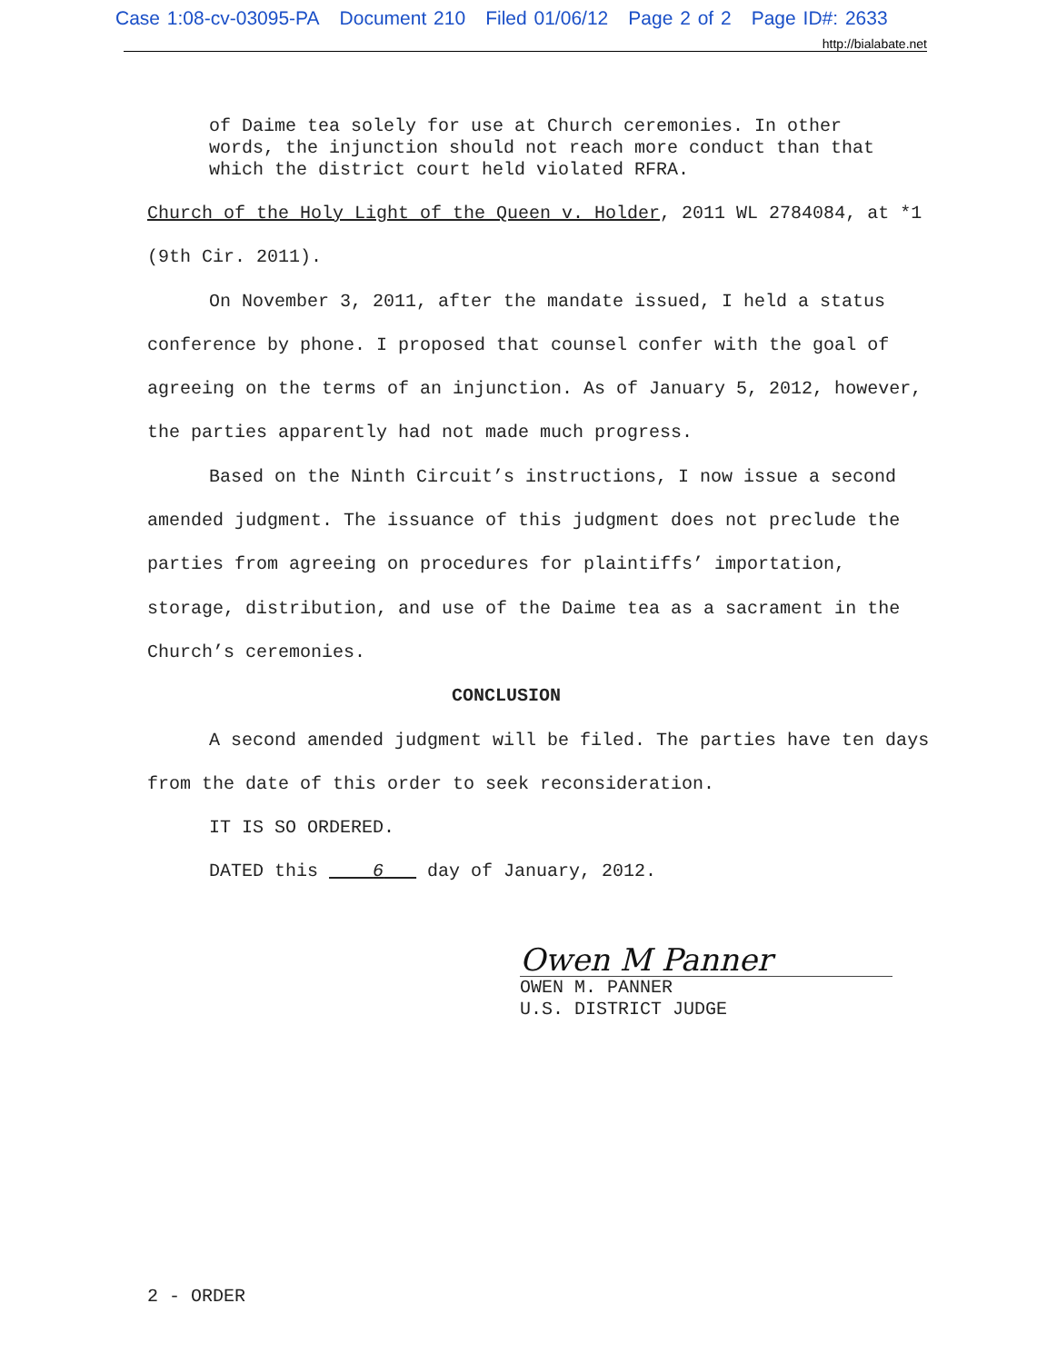Case 1:08-cv-03095-PA Document 210 Filed 01/06/12 Page 2 of 2 Page ID#: 2633
http://bialabate.net
of Daime tea solely for use at Church ceremonies. In other words, the injunction should not reach more conduct than that which the district court held violated RFRA.
Church of the Holy Light of the Queen v. Holder, 2011 WL 2784084, at *1 (9th Cir. 2011).
On November 3, 2011, after the mandate issued, I held a status conference by phone. I proposed that counsel confer with the goal of agreeing on the terms of an injunction. As of January 5, 2012, however, the parties apparently had not made much progress.
Based on the Ninth Circuit’s instructions, I now issue a second amended judgment. The issuance of this judgment does not preclude the parties from agreeing on procedures for plaintiffs’ importation, storage, distribution, and use of the Daime tea as a sacrament in the Church’s ceremonies.
CONCLUSION
A second amended judgment will be filed. The parties have ten days from the date of this order to seek reconsideration.
IT IS SO ORDERED.
DATED this 6 day of January, 2012.
Owen M Panner
OWEN M. PANNER
U.S. DISTRICT JUDGE
2 - ORDER